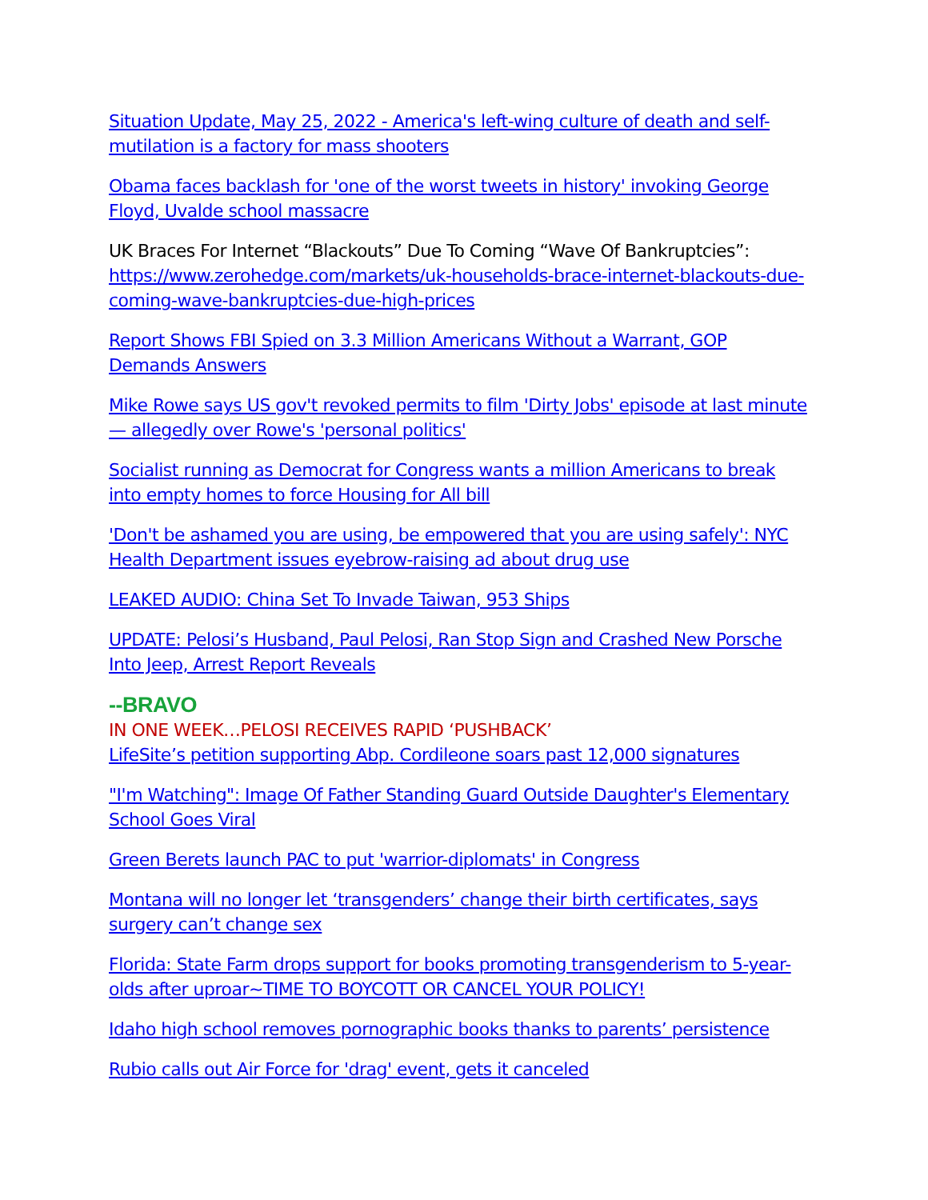Situation Update, May 25, 2022 - America's left-wing culture of death and self-mutilation is a factory for mass shooters
Obama faces backlash for 'one of the worst tweets in history' invoking George Floyd, Uvalde school massacre
UK Braces For Internet “Blackouts” Due To Coming “Wave Of Bankruptcies”: https://www.zerohedge.com/markets/uk-households-brace-internet-blackouts-due-coming-wave-bankruptcies-due-high-prices
Report Shows FBI Spied on 3.3 Million Americans Without a Warrant, GOP Demands Answers
Mike Rowe says US gov't revoked permits to film 'Dirty Jobs' episode at last minute — allegedly over Rowe's 'personal politics'
Socialist running as Democrat for Congress wants a million Americans to break into empty homes to force Housing for All bill
'Don't be ashamed you are using, be empowered that you are using safely': NYC Health Department issues eyebrow-raising ad about drug use
LEAKED AUDIO: China Set To Invade Taiwan, 953 Ships
UPDATE: Pelosi’s Husband, Paul Pelosi, Ran Stop Sign and Crashed New Porsche Into Jeep, Arrest Report Reveals
--BRAVO
IN ONE WEEK…PELOSI RECEIVES RAPID ‘PUSHBACK’
LifeSite’s petition supporting Abp. Cordileone soars past 12,000 signatures
"I'm Watching": Image Of Father Standing Guard Outside Daughter's Elementary School Goes Viral
Green Berets launch PAC to put 'warrior-diplomats' in Congress
Montana will no longer let ‘transgenders’ change their birth certificates, says surgery can’t change sex
Florida: State Farm drops support for books promoting transgenderism to 5-year-olds after uproar~TIME TO BOYCOTT OR CANCEL YOUR POLICY!
Idaho high school removes pornographic books thanks to parents’ persistence
Rubio calls out Air Force for 'drag' event, gets it canceled